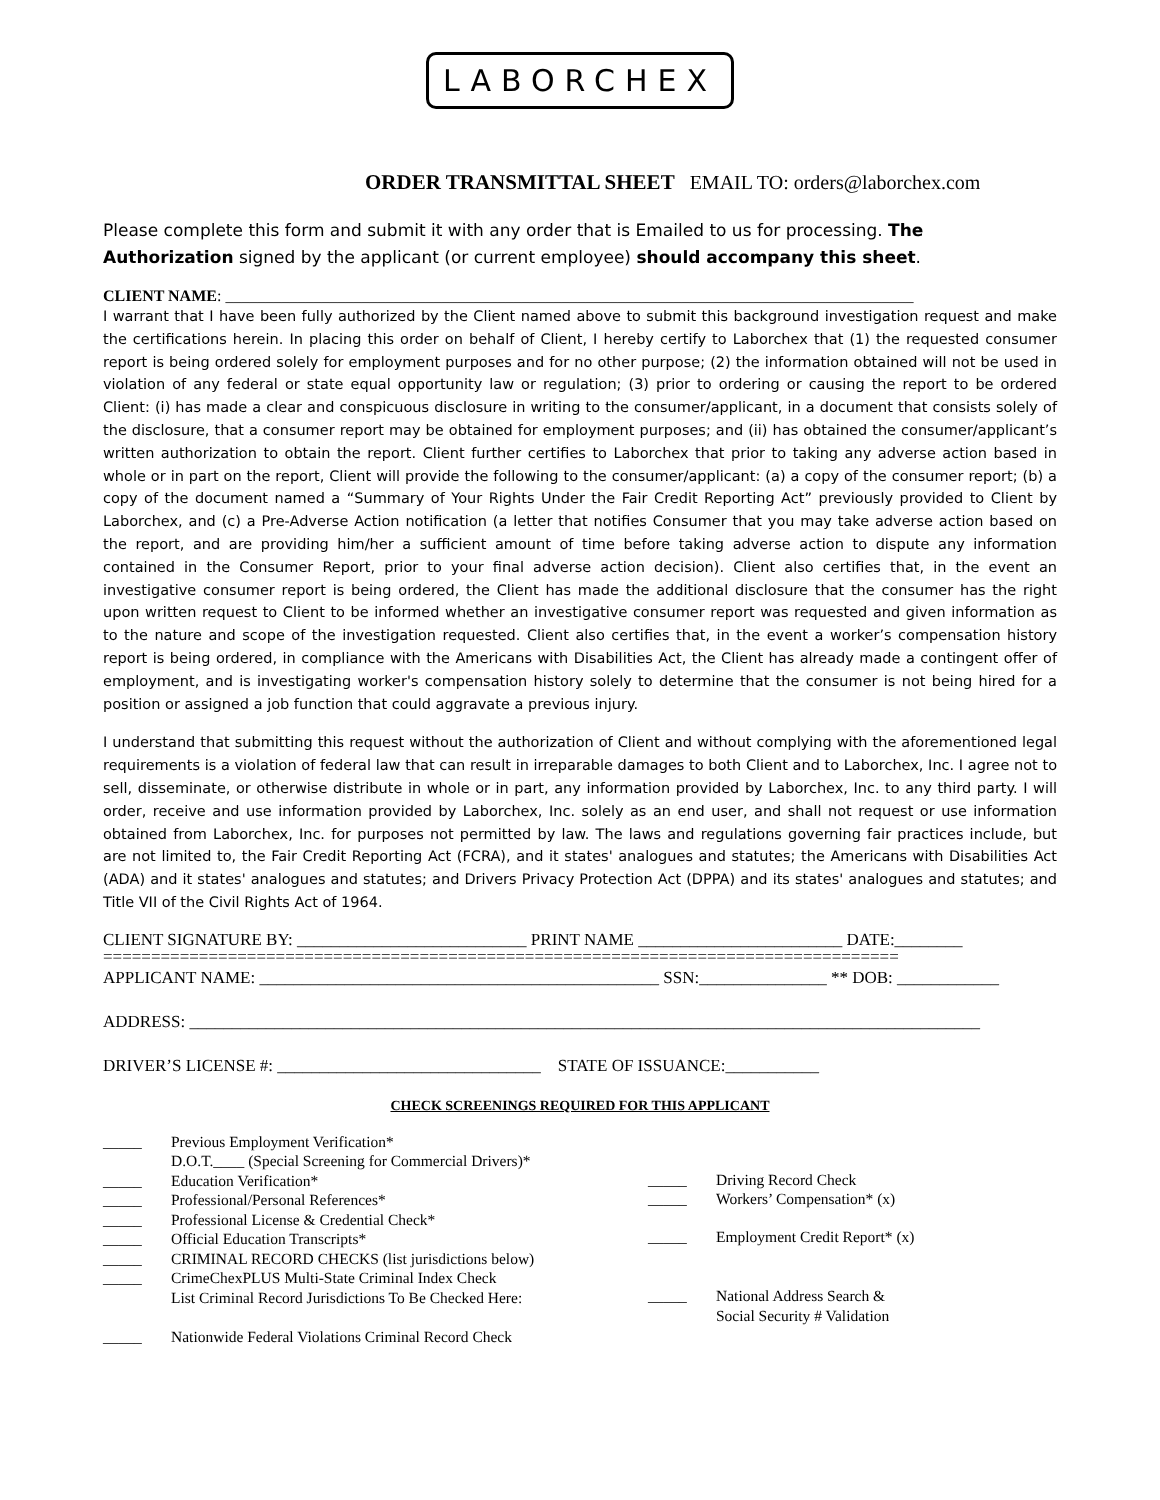LABORCHEX
ORDER TRANSMITTAL SHEET EMAIL TO: orders@laborchex.com
Please complete this form and submit it with any order that is Emailed to us for processing. The Authorization signed by the applicant (or current employee) should accompany this sheet.
CLIENT NAME: ______________________________________________________________________________________
I warrant that I have been fully authorized by the Client named above to submit this background investigation request and make the certifications herein. In placing this order on behalf of Client, I hereby certify to Laborchex that (1) the requested consumer report is being ordered solely for employment purposes and for no other purpose; (2) the information obtained will not be used in violation of any federal or state equal opportunity law or regulation; (3) prior to ordering or causing the report to be ordered Client: (i) has made a clear and conspicuous disclosure in writing to the consumer/applicant, in a document that consists solely of the disclosure, that a consumer report may be obtained for employment purposes; and (ii) has obtained the consumer/applicant’s written authorization to obtain the report. Client further certifies to Laborchex that prior to taking any adverse action based in whole or in part on the report, Client will provide the following to the consumer/applicant: (a) a copy of the consumer report; (b) a copy of the document named a “Summary of Your Rights Under the Fair Credit Reporting Act” previously provided to Client by Laborchex, and (c) a Pre-Adverse Action notification (a letter that notifies Consumer that you may take adverse action based on the report, and are providing him/her a sufficient amount of time before taking adverse action to dispute any information contained in the Consumer Report, prior to your final adverse action decision). Client also certifies that, in the event an investigative consumer report is being ordered, the Client has made the additional disclosure that the consumer has the right upon written request to Client to be informed whether an investigative consumer report was requested and given information as to the nature and scope of the investigation requested. Client also certifies that, in the event a worker’s compensation history report is being ordered, in compliance with the Americans with Disabilities Act, the Client has already made a contingent offer of employment, and is investigating worker's compensation history solely to determine that the consumer is not being hired for a position or assigned a job function that could aggravate a previous injury.
I understand that submitting this request without the authorization of Client and without complying with the aforementioned legal requirements is a violation of federal law that can result in irreparable damages to both Client and to Laborchex, Inc. I agree not to sell, disseminate, or otherwise distribute in whole or in part, any information provided by Laborchex, Inc. to any third party. I will order, receive and use information provided by Laborchex, Inc. solely as an end user, and shall not request or use information obtained from Laborchex, Inc. for purposes not permitted by law. The laws and regulations governing fair practices include, but are not limited to, the Fair Credit Reporting Act (FCRA), and it states' analogues and statutes; the Americans with Disabilities Act (ADA) and it states' analogues and statutes; and Drivers Privacy Protection Act (DPPA) and its states' analogues and statutes; and Title VII of the Civil Rights Act of 1964.
CLIENT SIGNATURE BY: ___________________________ PRINT NAME ________________________ DATE:________
===================================================================================
APPLICANT NAME: _______________________________________________ SSN:_______________ ** DOB: ____________
ADDRESS: _____________________________________________________________________________________________
DRIVER’S LICENSE #: _______________________________ STATE OF ISSUANCE:___________
CHECK SCREENINGS REQUIRED FOR THIS APPLICANT
_____ Previous Employment Verification*
D.O.T.____ (Special Screening for Commercial Drivers)*
_____ Education Verification*
_____ Professional/Personal References*
_____ Professional License & Credential Check*
_____ Official Education Transcripts*
_____ CRIMINAL RECORD CHECKS (list jurisdictions below)
_____ CrimeChexPLUS Multi-State Criminal Index Check
List Criminal Record Jurisdictions To Be Checked Here:
_____ Nationwide Federal Violations Criminal Record Check
_____ Driving Record Check
_____ Workers’ Compensation* (x)
_____ Employment Credit Report* (x)
_____ National Address Search &
Social Security # Validation